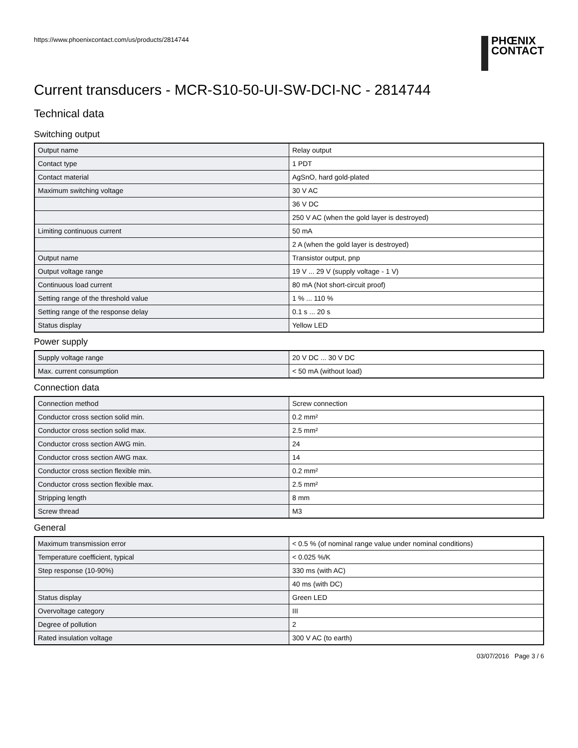https://www.phoenixcontact.com/us/products/2814744
PHŒNIX
CONTACT
Current transducers - MCR-S10-50-UI-SW-DCI-NC - 2814744
Technical data
Switching output
| Output name | Relay output |
| Contact type | 1 PDT |
| Contact material | AgSnO, hard gold-plated |
| Maximum switching voltage | 30 V AC |
| | 36 V DC |
| | 250 V AC (when the gold layer is destroyed) |
| Limiting continuous current | 50 mA |
| | 2 A (when the gold layer is destroyed) |
| Output name | Transistor output, pnp |
| Output voltage range | 19 V ... 29 V (supply voltage - 1 V) |
| Continuous load current | 80 mA (Not short-circuit proof) |
| Setting range of the threshold value | 1 % ... 110 % |
| Setting range of the response delay | 0.1 s ... 20 s |
| Status display | Yellow LED |
Power supply
| Supply voltage range | 20 V DC ... 30 V DC |
| Max. current consumption | < 50 mA (without load) |
Connection data
| Connection method | Screw connection |
| Conductor cross section solid min. | 0.2 mm² |
| Conductor cross section solid max. | 2.5 mm² |
| Conductor cross section AWG min. | 24 |
| Conductor cross section AWG max. | 14 |
| Conductor cross section flexible min. | 0.2 mm² |
| Conductor cross section flexible max. | 2.5 mm² |
| Stripping length | 8 mm |
| Screw thread | M3 |
General
| Maximum transmission error | < 0.5 % (of nominal range value under nominal conditions) |
| Temperature coefficient, typical | < 0.025 %/K |
| Step response (10-90%) | 330 ms (with AC) |
| | 40 ms (with DC) |
| Status display | Green LED |
| Overvoltage category | III |
| Degree of pollution | 2 |
| Rated insulation voltage | 300 V AC (to earth) |
03/07/2016 Page 3 / 6